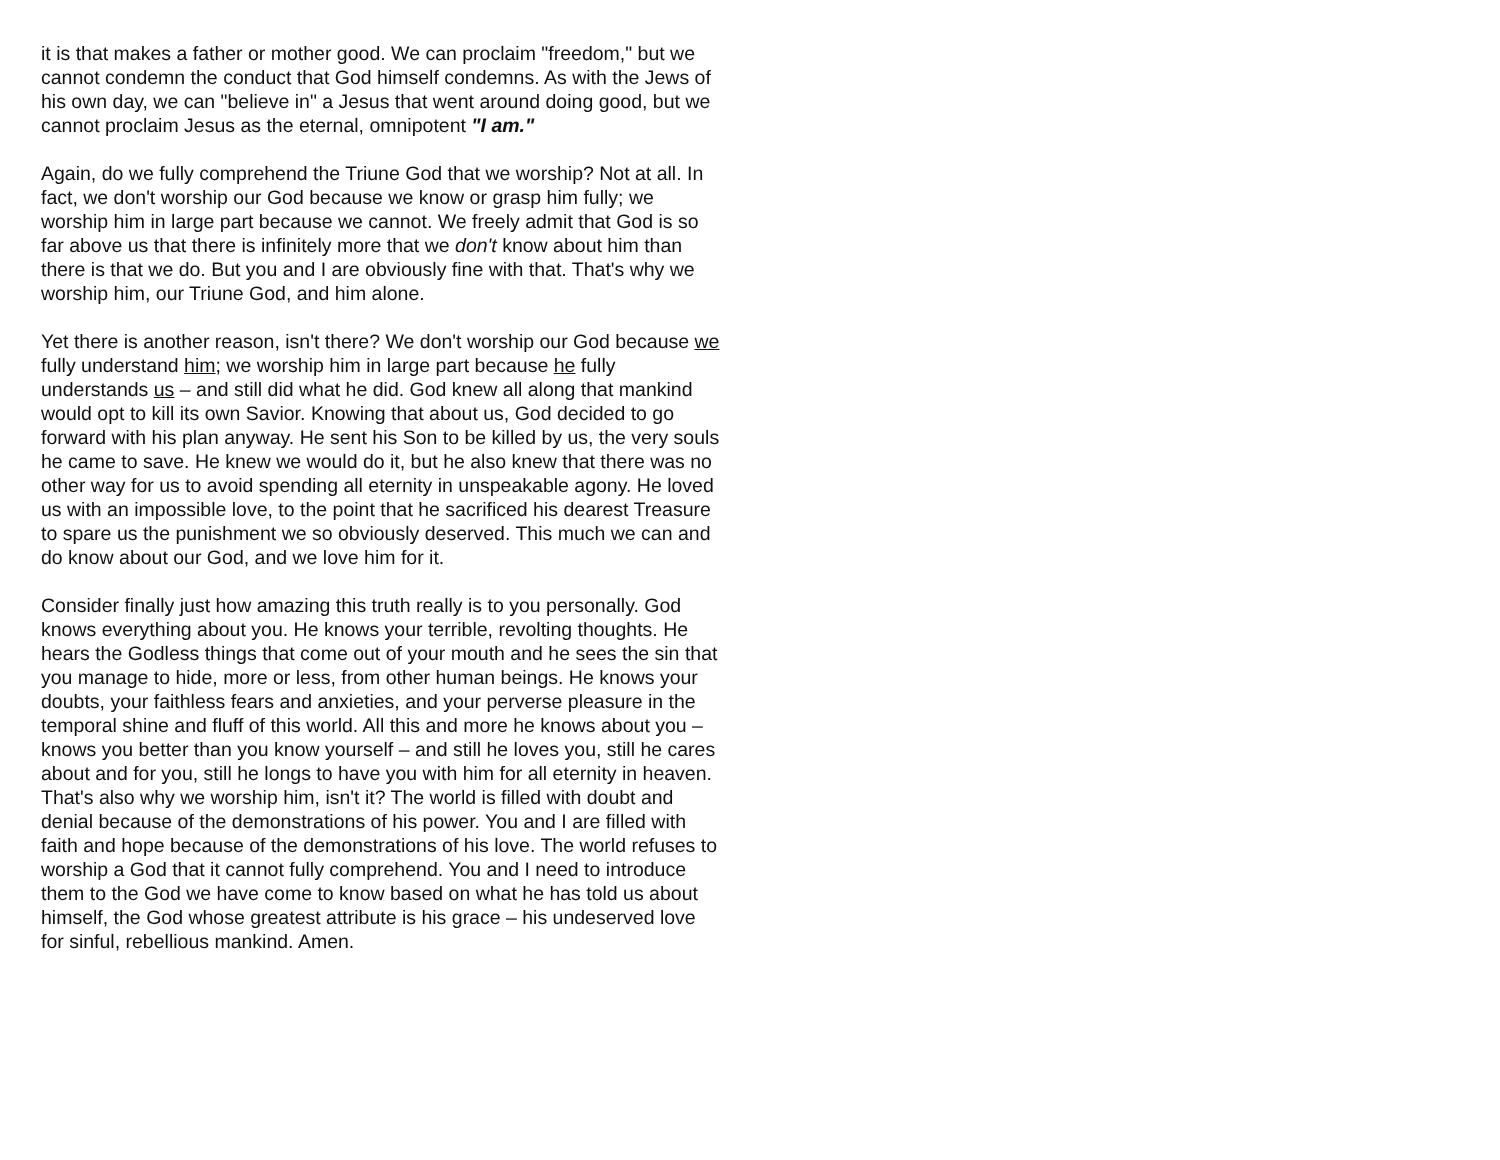it is that makes a father or mother good. We can proclaim "freedom," but we cannot condemn the conduct that God himself condemns. As with the Jews of his own day, we can "believe in" a Jesus that went around doing good, but we cannot proclaim Jesus as the eternal, omnipotent "I am."
Again, do we fully comprehend the Triune God that we worship? Not at all. In fact, we don't worship our God because we know or grasp him fully; we worship him in large part because we cannot. We freely admit that God is so far above us that there is infinitely more that we don't know about him than there is that we do. But you and I are obviously fine with that. That's why we worship him, our Triune God, and him alone.
Yet there is another reason, isn't there? We don't worship our God because we fully understand him; we worship him in large part because he fully understands us – and still did what he did. God knew all along that mankind would opt to kill its own Savior. Knowing that about us, God decided to go forward with his plan anyway. He sent his Son to be killed by us, the very souls he came to save. He knew we would do it, but he also knew that there was no other way for us to avoid spending all eternity in unspeakable agony. He loved us with an impossible love, to the point that he sacrificed his dearest Treasure to spare us the punishment we so obviously deserved. This much we can and do know about our God, and we love him for it.
Consider finally just how amazing this truth really is to you personally. God knows everything about you. He knows your terrible, revolting thoughts. He hears the Godless things that come out of your mouth and he sees the sin that you manage to hide, more or less, from other human beings. He knows your doubts, your faithless fears and anxieties, and your perverse pleasure in the temporal shine and fluff of this world. All this and more he knows about you – knows you better than you know yourself – and still he loves you, still he cares about and for you, still he longs to have you with him for all eternity in heaven. That's also why we worship him, isn't it? The world is filled with doubt and denial because of the demonstrations of his power. You and I are filled with faith and hope because of the demonstrations of his love. The world refuses to worship a God that it cannot fully comprehend. You and I need to introduce them to the God we have come to know based on what he has told us about himself, the God whose greatest attribute is his grace – his undeserved love for sinful, rebellious mankind. Amen.